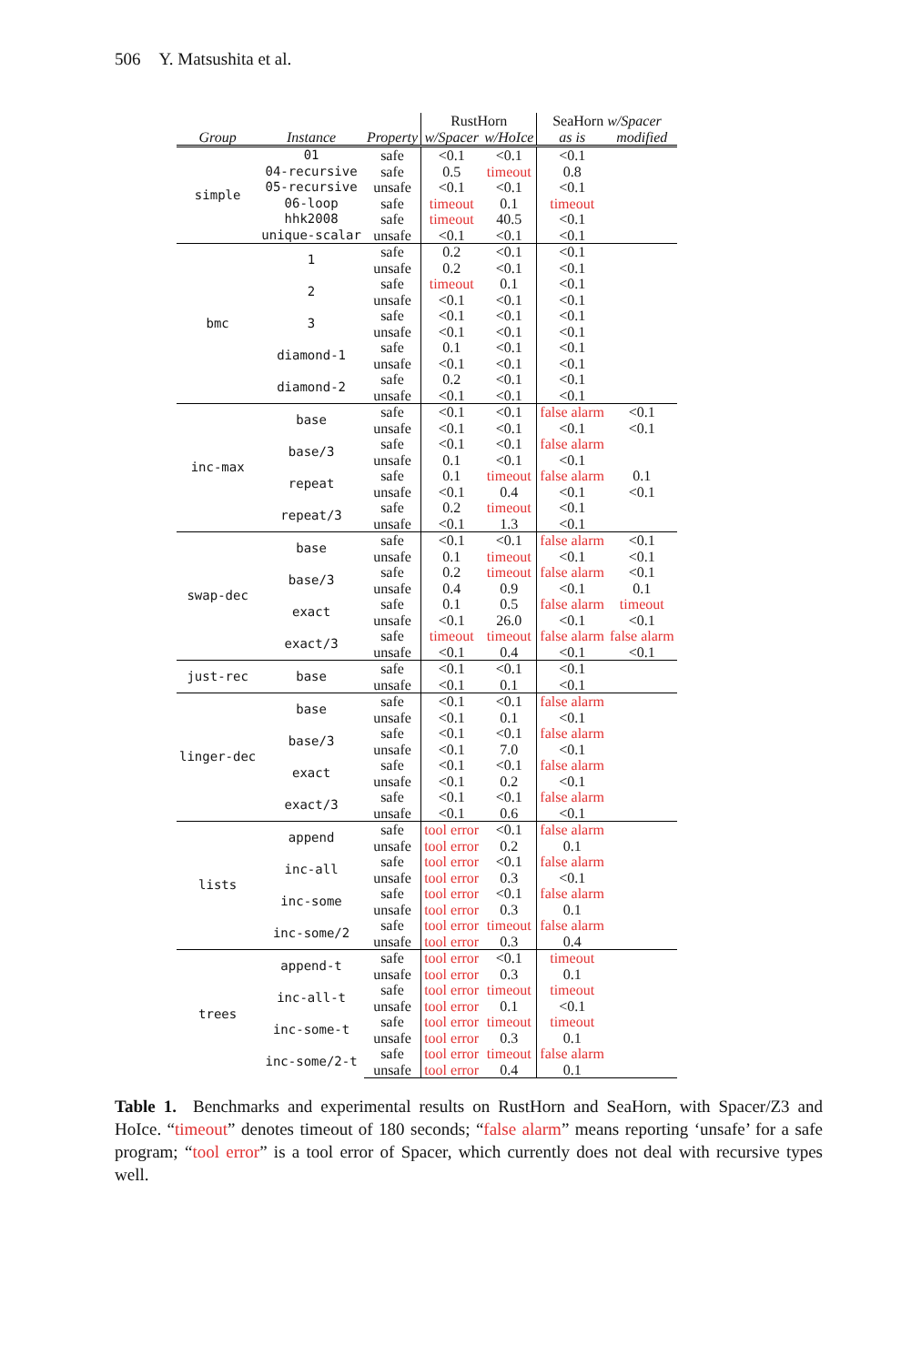506 Y. Matsushita et al.
| | | | RustHorn | | SeaHorn w/Spacer | |
| --- | --- | --- | --- | --- | --- | --- |
| Group | Instance | Property | w/Spacer | w/HoIce | as is | modified |
| simple | 01 | safe | <0.1 | <0.1 | <0.1 | |
| | 04-recursive | safe | 0.5 | timeout | 0.8 | |
| | 05-recursive | unsafe | <0.1 | <0.1 | <0.1 | |
| | 06-loop | safe | timeout | 0.1 | timeout | |
| | hhk2008 | safe | timeout | 40.5 | <0.1 | |
| | unique-scalar | unsafe | <0.1 | <0.1 | <0.1 | |
| bmc | 1 | safe | 0.2 | <0.1 | <0.1 | |
| | | unsafe | 0.2 | <0.1 | <0.1 | |
| | 2 | safe | timeout | 0.1 | <0.1 | |
| | | unsafe | <0.1 | <0.1 | <0.1 | |
| | 3 | safe | <0.1 | <0.1 | <0.1 | |
| | | unsafe | <0.1 | <0.1 | <0.1 | |
| | diamond-1 | safe | 0.1 | <0.1 | <0.1 | |
| | | unsafe | <0.1 | <0.1 | <0.1 | |
| | diamond-2 | safe | 0.2 | <0.1 | <0.1 | |
| | | unsafe | <0.1 | <0.1 | <0.1 | |
| inc-max | base | safe | <0.1 | <0.1 | false alarm | <0.1 |
| | | unsafe | <0.1 | <0.1 | <0.1 | <0.1 |
| | base/3 | safe | <0.1 | <0.1 | false alarm | |
| | | unsafe | 0.1 | <0.1 | <0.1 | |
| | repeat | safe | 0.1 | timeout | false alarm | 0.1 |
| | | unsafe | <0.1 | 0.4 | <0.1 | <0.1 |
| | repeat/3 | safe | 0.2 | timeout | <0.1 | |
| | | unsafe | <0.1 | 1.3 | <0.1 | |
| swap-dec | base | safe | <0.1 | <0.1 | false alarm | <0.1 |
| | | unsafe | 0.1 | timeout | <0.1 | <0.1 |
| | base/3 | safe | 0.2 | timeout | false alarm | <0.1 |
| | | unsafe | 0.4 | 0.9 | <0.1 | 0.1 |
| | exact | safe | 0.1 | 0.5 | false alarm | timeout |
| | | unsafe | <0.1 | 26.0 | <0.1 | <0.1 |
| | exact/3 | safe | timeout | timeout | false alarm | false alarm |
| | | unsafe | <0.1 | 0.4 | <0.1 | <0.1 |
| just-rec | base | safe | <0.1 | <0.1 | <0.1 | |
| | | unsafe | <0.1 | 0.1 | <0.1 | |
| linger-dec | base | safe | <0.1 | <0.1 | false alarm | |
| | | unsafe | <0.1 | 0.1 | <0.1 | |
| | base/3 | safe | <0.1 | <0.1 | false alarm | |
| | | unsafe | <0.1 | 7.0 | <0.1 | |
| | exact | safe | <0.1 | <0.1 | false alarm | |
| | | unsafe | <0.1 | 0.2 | <0.1 | |
| | exact/3 | safe | <0.1 | <0.1 | false alarm | |
| | | unsafe | <0.1 | 0.6 | <0.1 | |
| lists | append | safe | tool error | <0.1 | false alarm | |
| | | unsafe | tool error | 0.2 | 0.1 | |
| | inc-all | safe | tool error | <0.1 | false alarm | |
| | | unsafe | tool error | 0.3 | <0.1 | |
| | inc-some | safe | tool error | <0.1 | false alarm | |
| | | unsafe | tool error | 0.3 | 0.1 | |
| | inc-some/2 | safe | tool error | timeout | false alarm | |
| | | unsafe | tool error | 0.3 | 0.4 | |
| trees | append-t | safe | tool error | <0.1 | timeout | |
| | | unsafe | tool error | 0.3 | 0.1 | |
| | inc-all-t | safe | tool error | timeout | timeout | |
| | | unsafe | tool error | 0.1 | <0.1 | |
| | inc-some-t | safe | tool error | timeout | timeout | |
| | | unsafe | tool error | 0.3 | 0.1 | |
| | inc-some/2-t | safe | tool error | timeout | false alarm | |
| | | unsafe | tool error | 0.4 | 0.1 | |
Table 1. Benchmarks and experimental results on RustHorn and SeaHorn, with Spacer/Z3 and HoIce. “timeout” denotes timeout of 180 seconds; “false alarm” means reporting ‘unsafe’ for a safe program; “tool error” is a tool error of Spacer, which currently does not deal with recursive types well.